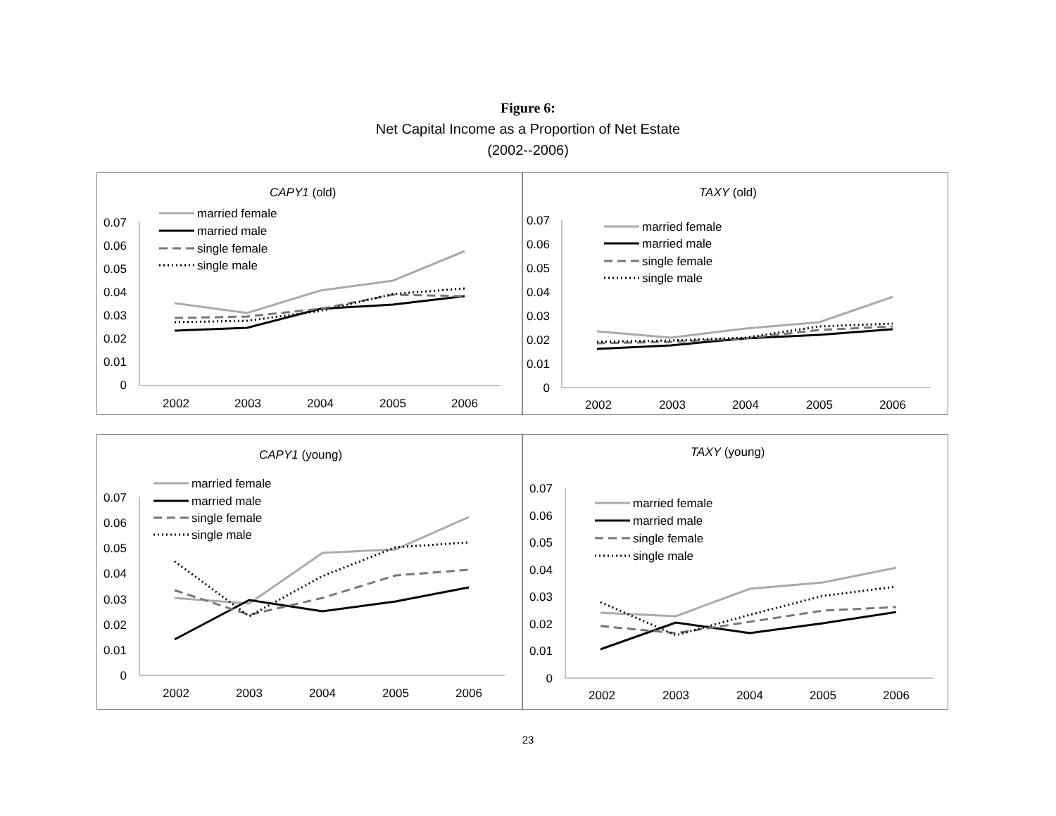Figure 6:
Net Capital Income as a Proportion of Net Estate
(2002--2006)
CAPY1 (old)
0.07
0.06
0.05
0.04
0.03
0.02
0.01
0
2002
2003
2004
2005
2006
married female
married male
single female
single male
TAXY (old)
0.07
0.06
0.05
0.04
0.03
0.02
0.01
0
2002
2003
2004
2005
2006
married female
married male
single female
single male
CAPY1 (young)
0.07
0.06
0.05
0.04
0.03
0.02
0.01
0
2002
2003
2004
2005
2006
married female
married male
single female
single male
TAXY (young)
0.07
0.06
0.05
0.04
0.03
0.02
0.01
0
2002
2003
2004
2005
2006
married female
married male
single female
single male
23